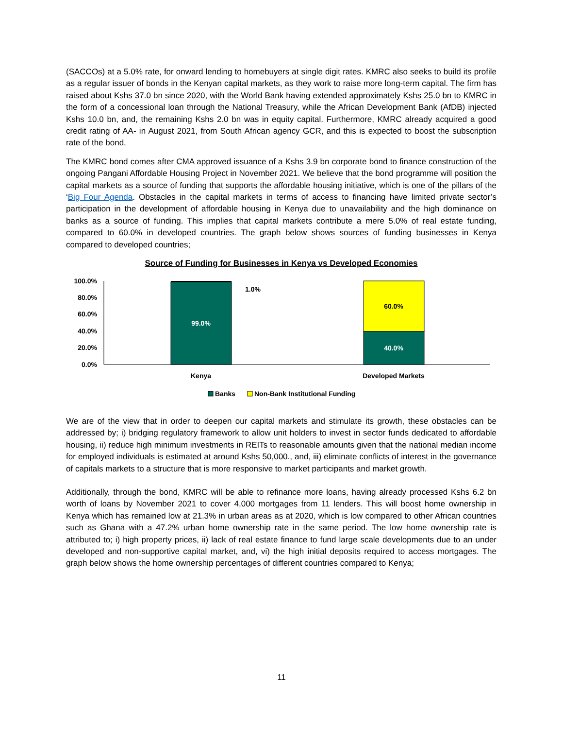(SACCOs) at a 5.0% rate, for onward lending to homebuyers at single digit rates. KMRC also seeks to build its profile as a regular issuer of bonds in the Kenyan capital markets, as they work to raise more long-term capital. The firm has raised about Kshs 37.0 bn since 2020, with the World Bank having extended approximately Kshs 25.0 bn to KMRC in the form of a concessional loan through the National Treasury, while the African Development Bank (AfDB) injected Kshs 10.0 bn, and, the remaining Kshs 2.0 bn was in equity capital. Furthermore, KMRC already acquired a good credit rating of AA- in August 2021, from South African agency GCR, and this is expected to boost the subscription rate of the bond.
The KMRC bond comes after CMA approved issuance of a Kshs 3.9 bn corporate bond to finance construction of the ongoing Pangani Affordable Housing Project in November 2021. We believe that the bond programme will position the capital markets as a source of funding that supports the affordable housing initiative, which is one of the pillars of the ‘Big Four Agenda. Obstacles in the capital markets in terms of access to financing have limited private sector’s participation in the development of affordable housing in Kenya due to unavailability and the high dominance on banks as a source of funding. This implies that capital markets contribute a mere 5.0% of real estate funding, compared to 60.0% in developed countries. The graph below shows sources of funding businesses in Kenya compared to developed countries;
Source of Funding for Businesses in Kenya vs Developed Economies
100.0%
80.0%
60.0%
40.0%
20.0%
0.0%
99.0%
1.0%
60.0%
40.0%
Kenya
Developed Markets
Banks
Non-Bank Institutional Funding
We are of the view that in order to deepen our capital markets and stimulate its growth, these obstacles can be addressed by; i) bridging regulatory framework to allow unit holders to invest in sector funds dedicated to affordable housing, ii) reduce high minimum investments in REITs to reasonable amounts given that the national median income for employed individuals is estimated at around Kshs 50,000., and, iii) eliminate conflicts of interest in the governance of capitals markets to a structure that is more responsive to market participants and market growth.
Additionally, through the bond, KMRC will be able to refinance more loans, having already processed Kshs 6.2 bn worth of loans by November 2021 to cover 4,000 mortgages from 11 lenders. This will boost home ownership in Kenya which has remained low at 21.3% in urban areas as at 2020, which is low compared to other African countries such as Ghana with a 47.2% urban home ownership rate in the same period. The low home ownership rate is attributed to; i) high property prices, ii) lack of real estate finance to fund large scale developments due to an under developed and non-supportive capital market, and, vi) the high initial deposits required to access mortgages. The graph below shows the home ownership percentages of different countries compared to Kenya;
11